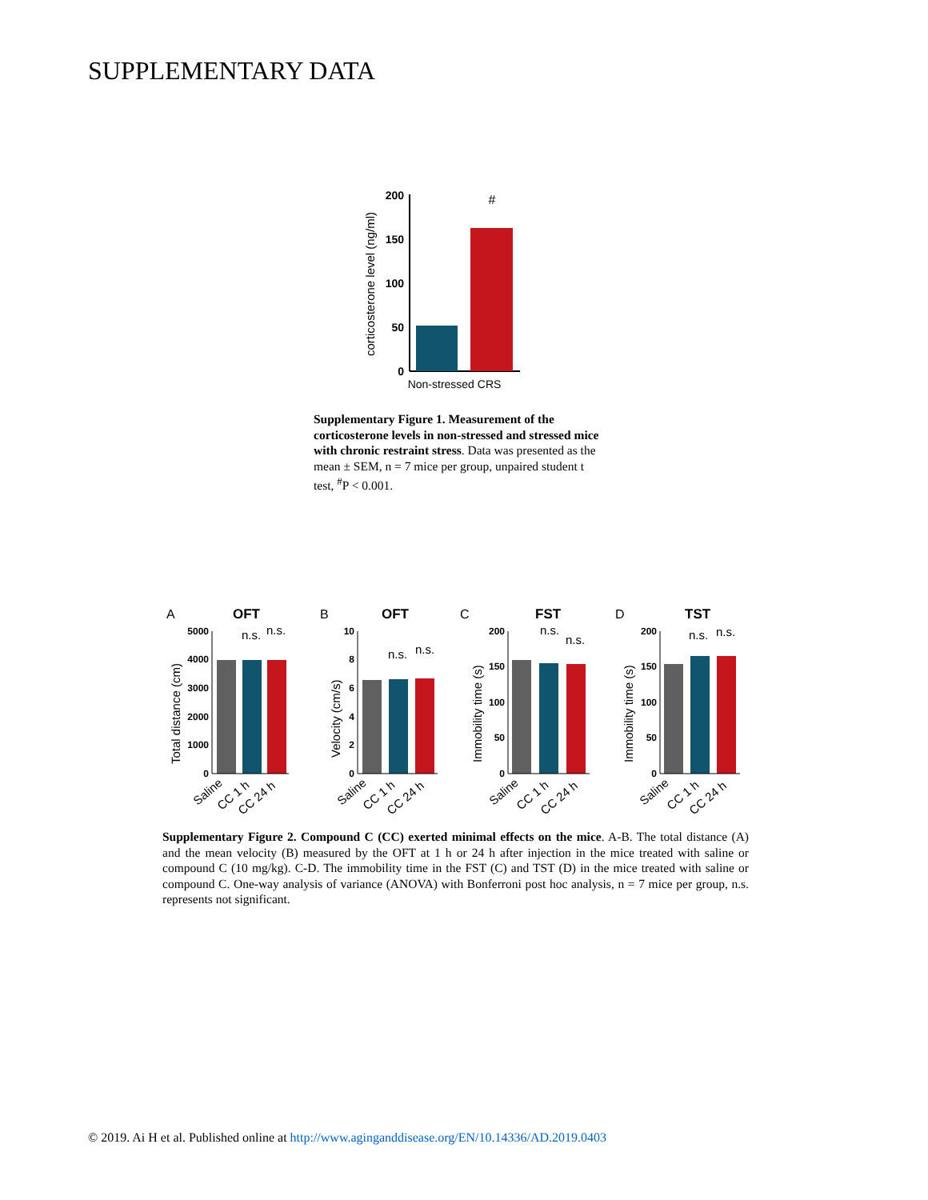SUPPLEMENTARY DATA
corticosterone level (ng/ml)
200
150
100
50
0
#
Non-stressed CRS
Supplementary Figure 1. Measurement of the corticosterone levels in non-stressed and stressed mice with chronic restraint stress. Data was presented as the mean ± SEM, n = 7 mice per group, unpaired student t test, <sup>#</sup>P < 0.001.
A
B
C
D
OFT
OFT
FST
TST
Total distance (cm)
Velocity (cm/s)
Immobility time (s)
Immobility time (s)
5000
4000
3000
2000
1000
0
10
8
6
4
2
0
200
150
100
50
0
200
150
100
50
0
n.s.
n.s.
n.s.
n.s.
n.s.
n.s.
n.s.
n.s.
Saline
CC 1 h
CC 24 h
Saline
CC 1 h
CC 24 h
Saline
CC 1 h
CC 24 h
Saline
CC 1 h
CC 24 h
Supplementary Figure 2. Compound C (CC) exerted minimal effects on the mice. A-B. The total distance (A) and the mean velocity (B) measured by the OFT at 1 h or 24 h after injection in the mice treated with saline or compound C (10 mg/kg). C-D. The immobility time in the FST (C) and TST (D) in the mice treated with saline or compound C. One-way analysis of variance (ANOVA) with Bonferroni post hoc analysis, n = 7 mice per group, n.s. represents not significant.
© 2019. Ai H et al. Published online at http://www.aginganddisease.org/EN/10.14336/AD.2019.0403